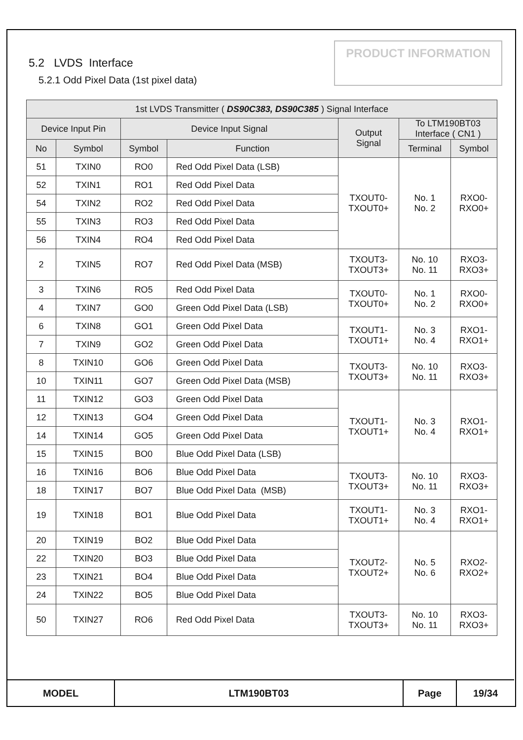5.2 LVDS Interface
5.2.1 Odd Pixel Data (1st pixel data)
PRODUCT INFORMATION
| 1st LVDS Transmitter ( DS90C383, DS90C385 ) Signal Interface | | | | | | |
| --- | --- | --- | --- | --- | --- | --- |
| Device Input Pin | | Device Input Signal | | Output Signal | To LTM190BT03 Interface ( CN1 ) | |
| No | Symbol | Symbol | Function | | Terminal | Symbol |
| 51 | TXIN0 | RO0 | Red Odd Pixel Data (LSB) | TXOUT0- TXOUT0+ | No. 1 No. 2 | RXO0- RXO0+ |
| 52 | TXIN1 | RO1 | Red Odd Pixel Data | | | |
| 54 | TXIN2 | RO2 | Red Odd Pixel Data | | | |
| 55 | TXIN3 | RO3 | Red Odd Pixel Data | | | |
| 56 | TXIN4 | RO4 | Red Odd Pixel Data | | | |
| 2 | TXIN5 | RO7 | Red Odd Pixel Data (MSB) | TXOUT3- TXOUT3+ | No. 10 No. 11 | RXO3- RXO3+ |
| 3 | TXIN6 | RO5 | Red Odd Pixel Data | TXOUT0- TXOUT0+ | No. 1 No. 2 | RXO0- RXO0+ |
| 4 | TXIN7 | GO0 | Green Odd Pixel Data (LSB) | | | |
| 6 | TXIN8 | GO1 | Green Odd Pixel Data | TXOUT1- TXOUT1+ | No. 3 No. 4 | RXO1- RXO1+ |
| 7 | TXIN9 | GO2 | Green Odd Pixel Data | | | |
| 8 | TXIN10 | GO6 | Green Odd Pixel Data | TXOUT3- TXOUT3+ | No. 10 No. 11 | RXO3- RXO3+ |
| 10 | TXIN11 | GO7 | Green Odd Pixel Data (MSB) | | | |
| 11 | TXIN12 | GO3 | Green Odd Pixel Data | TXOUT1- TXOUT1+ | No. 3 No. 4 | RXO1- RXO1+ |
| 12 | TXIN13 | GO4 | Green Odd Pixel Data | | | |
| 14 | TXIN14 | GO5 | Green Odd Pixel Data | | | |
| 15 | TXIN15 | BO0 | Blue Odd Pixel Data (LSB) | | | |
| 16 | TXIN16 | BO6 | Blue Odd Pixel Data | TXOUT3- TXOUT3+ | No. 10 No. 11 | RXO3- RXO3+ |
| 18 | TXIN17 | BO7 | Blue Odd Pixel Data (MSB) | | | |
| 19 | TXIN18 | BO1 | Blue Odd Pixel Data | TXOUT1- TXOUT1+ | No. 3 No. 4 | RXO1- RXO1+ |
| 20 | TXIN19 | BO2 | Blue Odd Pixel Data | TXOUT2- TXOUT2+ | No. 5 No. 6 | RXO2- RXO2+ |
| 22 | TXIN20 | BO3 | Blue Odd Pixel Data | | | |
| 23 | TXIN21 | BO4 | Blue Odd Pixel Data | | | |
| 24 | TXIN22 | BO5 | Blue Odd Pixel Data | | | |
| 50 | TXIN27 | RO6 | Red Odd Pixel Data | TXOUT3- TXOUT3+ | No. 10 No. 11 | RXO3- RXO3+ |
| MODEL | LTM190BT03 | Page | 19/34 |